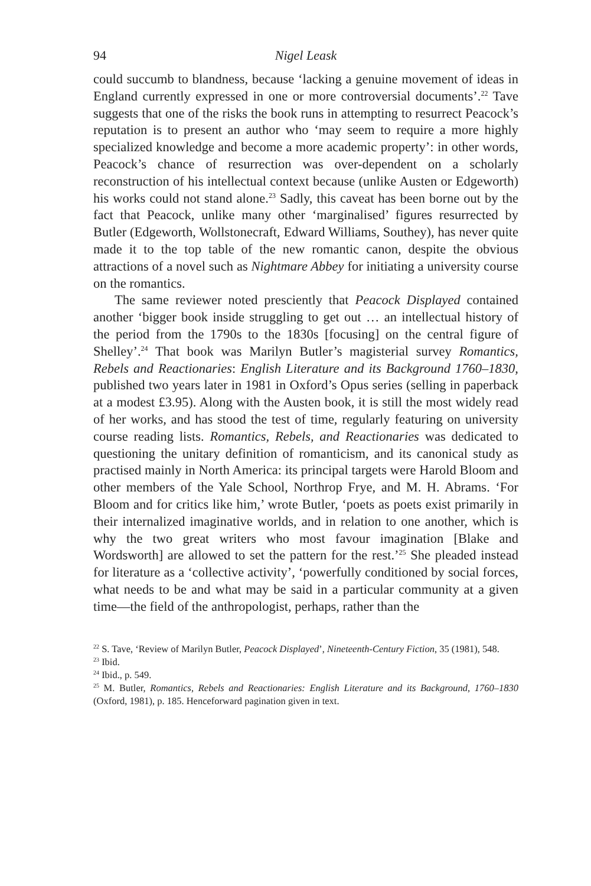94 Nigel Leask
could succumb to blandness, because ‘lacking a genuine movement of ideas in England currently expressed in one or more controversial documents’.<sup>22</sup> Tave suggests that one of the risks the book runs in attempting to resurrect Peacock’s reputation is to present an author who ‘may seem to require a more highly specialized knowledge and become a more academic property’: in other words, Peacock’s chance of resurrection was over-dependent on a scholarly reconstruction of his intellectual context because (unlike Austen or Edgeworth) his works could not stand alone.<sup>23</sup> Sadly, this caveat has been borne out by the fact that Peacock, unlike many other ‘marginalised’ figures resurrected by Butler (Edgeworth, Wollstonecraft, Edward Williams, Southey), has never quite made it to the top table of the new romantic canon, despite the obvious attractions of a novel such as Nightmare Abbey for initiating a university course on the romantics.
The same reviewer noted presciently that Peacock Displayed contained another ‘bigger book inside struggling to get out … an intellectual history of the period from the 1790s to the 1830s [focusing] on the central figure of Shelley’.<sup>24</sup> That book was Marilyn Butler’s magisterial survey Romantics, Rebels and Reactionaries: English Literature and its Background 1760–1830, published two years later in 1981 in Oxford’s Opus series (selling in paperback at a modest £3.95). Along with the Austen book, it is still the most widely read of her works, and has stood the test of time, regularly featuring on university course reading lists. Romantics, Rebels, and Reactionaries was dedicated to questioning the unitary definition of romanticism, and its canonical study as practised mainly in North America: its principal targets were Harold Bloom and other members of the Yale School, Northrop Frye, and M. H. Abrams. ‘For Bloom and for critics like him,’ wrote Butler, ‘poets as poets exist primarily in their internalized imaginative worlds, and in relation to one another, which is why the two great writers who most favour imagination [Blake and Wordsworth] are allowed to set the pattern for the rest.’<sup>25</sup> She pleaded instead for literature as a ‘collective activity’, ‘powerfully conditioned by social forces, what needs to be and what may be said in a particular community at a given time—the field of the anthropologist, perhaps, rather than the
<sup>22</sup> S. Tave, ‘Review of Marilyn Butler, Peacock Displayed’, Nineteenth-Century Fiction, 35 (1981), 548.
<sup>23</sup> Ibid.
<sup>24</sup> Ibid., p. 549.
<sup>25</sup> M. Butler, Romantics, Rebels and Reactionaries: English Literature and its Background, 1760–1830 (Oxford, 1981), p. 185. Henceforward pagination given in text.